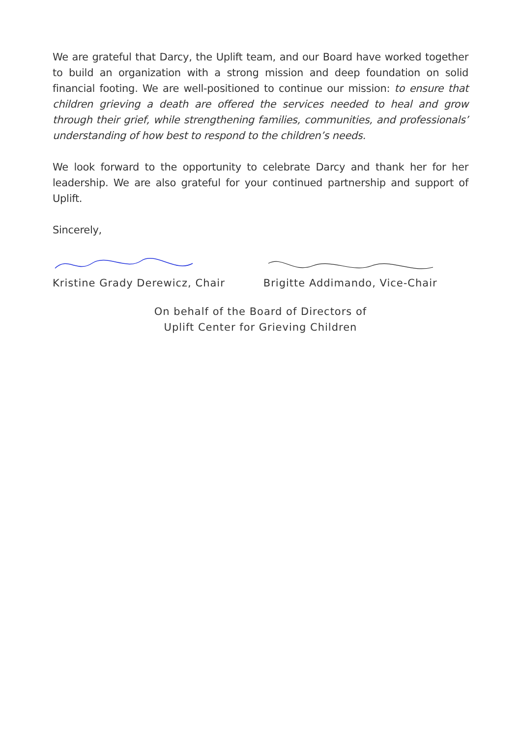We are grateful that Darcy, the Uplift team, and our Board have worked together to build an organization with a strong mission and deep foundation on solid financial footing. We are well-positioned to continue our mission: to ensure that children grieving a death are offered the services needed to heal and grow through their grief, while strengthening families, communities, and professionals’ understanding of how best to respond to the children’s needs.
We look forward to the opportunity to celebrate Darcy and thank her for her leadership. We are also grateful for your continued partnership and support of Uplift.
Sincerely,
Kristine Grady Derewicz, Chair Brigitte Addimando, Vice-Chair
On behalf of the Board of Directors of
Uplift Center for Grieving Children